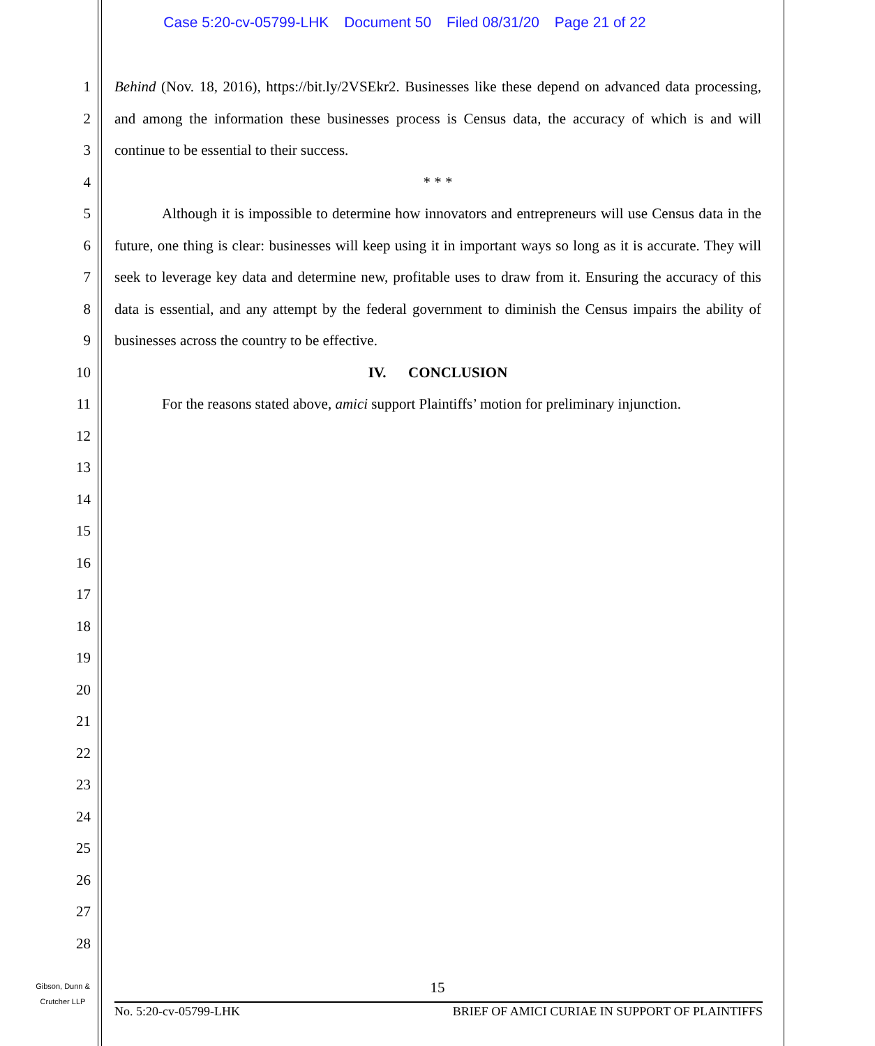Case 5:20-cv-05799-LHK Document 50 Filed 08/31/20 Page 21 of 22
1
2
3
4
5
6
7
8
9
10
11
12
13
14
15
16
17
18
19
20
21
22
23
24
25
26
27
28
Behind (Nov. 18, 2016), https://bit.ly/2VSEkr2. Businesses like these depend on advanced data processing, and among the information these businesses process is Census data, the accuracy of which is and will continue to be essential to their success.
* * *
Although it is impossible to determine how innovators and entrepreneurs will use Census data in the future, one thing is clear: businesses will keep using it in important ways so long as it is accurate. They will seek to leverage key data and determine new, profitable uses to draw from it. Ensuring the accuracy of this data is essential, and any attempt by the federal government to diminish the Census impairs the ability of businesses across the country to be effective.
IV. CONCLUSION
For the reasons stated above, amici support Plaintiffs’ motion for preliminary injunction.
Gibson, Dunn &
Crutcher LLP
15
No. 5:20-cv-05799-LHK BRIEF OF AMICI CURIAE IN SUPPORT OF PLAINTIFFS